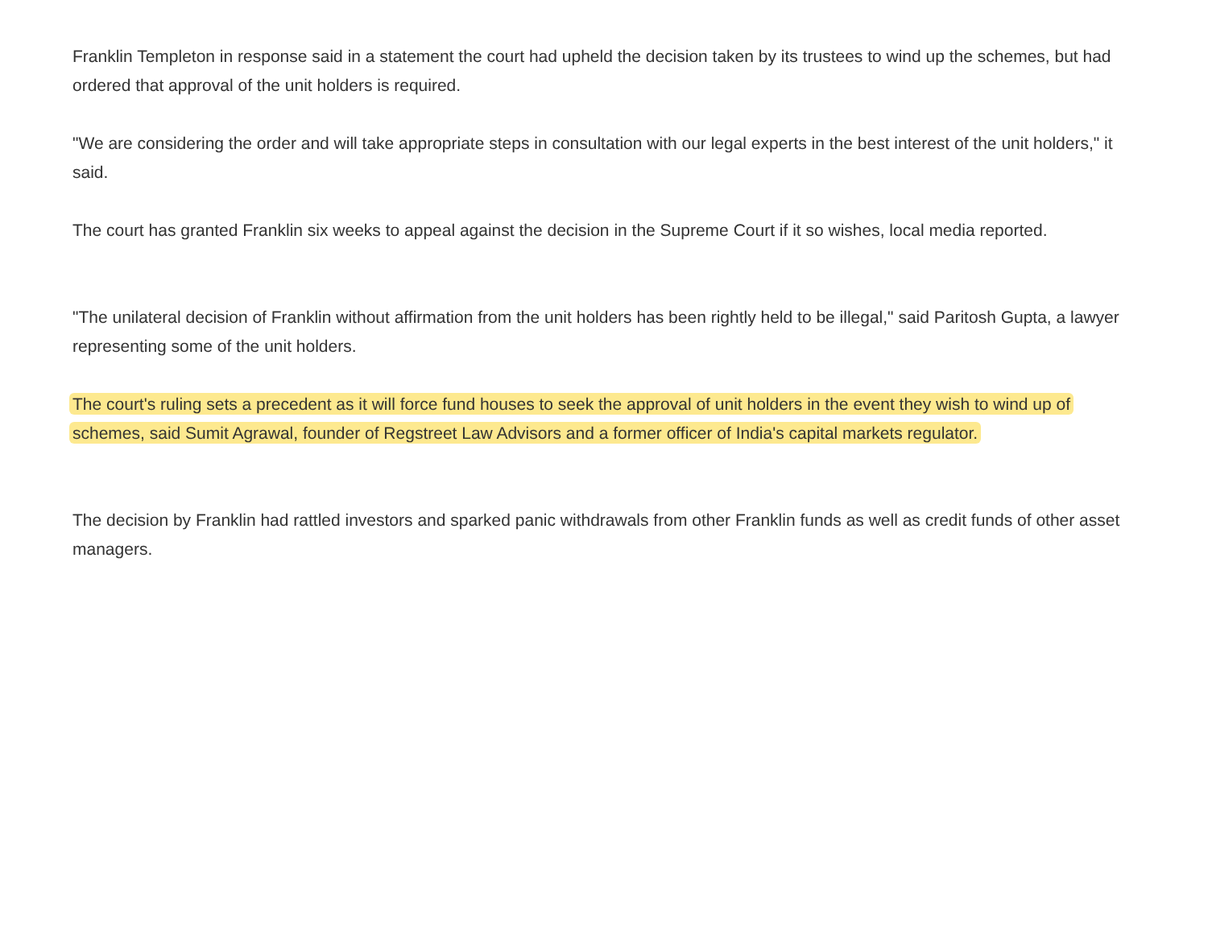Franklin Templeton in response said in a statement the court had upheld the decision taken by its trustees to wind up the schemes, but had ordered that approval of the unit holders is required.
"We are considering the order and will take appropriate steps in consultation with our legal experts in the best interest of the unit holders," it said.
The court has granted Franklin six weeks to appeal against the decision in the Supreme Court if it so wishes, local media reported.
"The unilateral decision of Franklin without affirmation from the unit holders has been rightly held to be illegal," said Paritosh Gupta, a lawyer representing some of the unit holders.
The court's ruling sets a precedent as it will force fund houses to seek the approval of unit holders in the event they wish to wind up of schemes, said Sumit Agrawal, founder of Regstreet Law Advisors and a former officer of India's capital markets regulator.
The decision by Franklin had rattled investors and sparked panic withdrawals from other Franklin funds as well as credit funds of other asset managers.